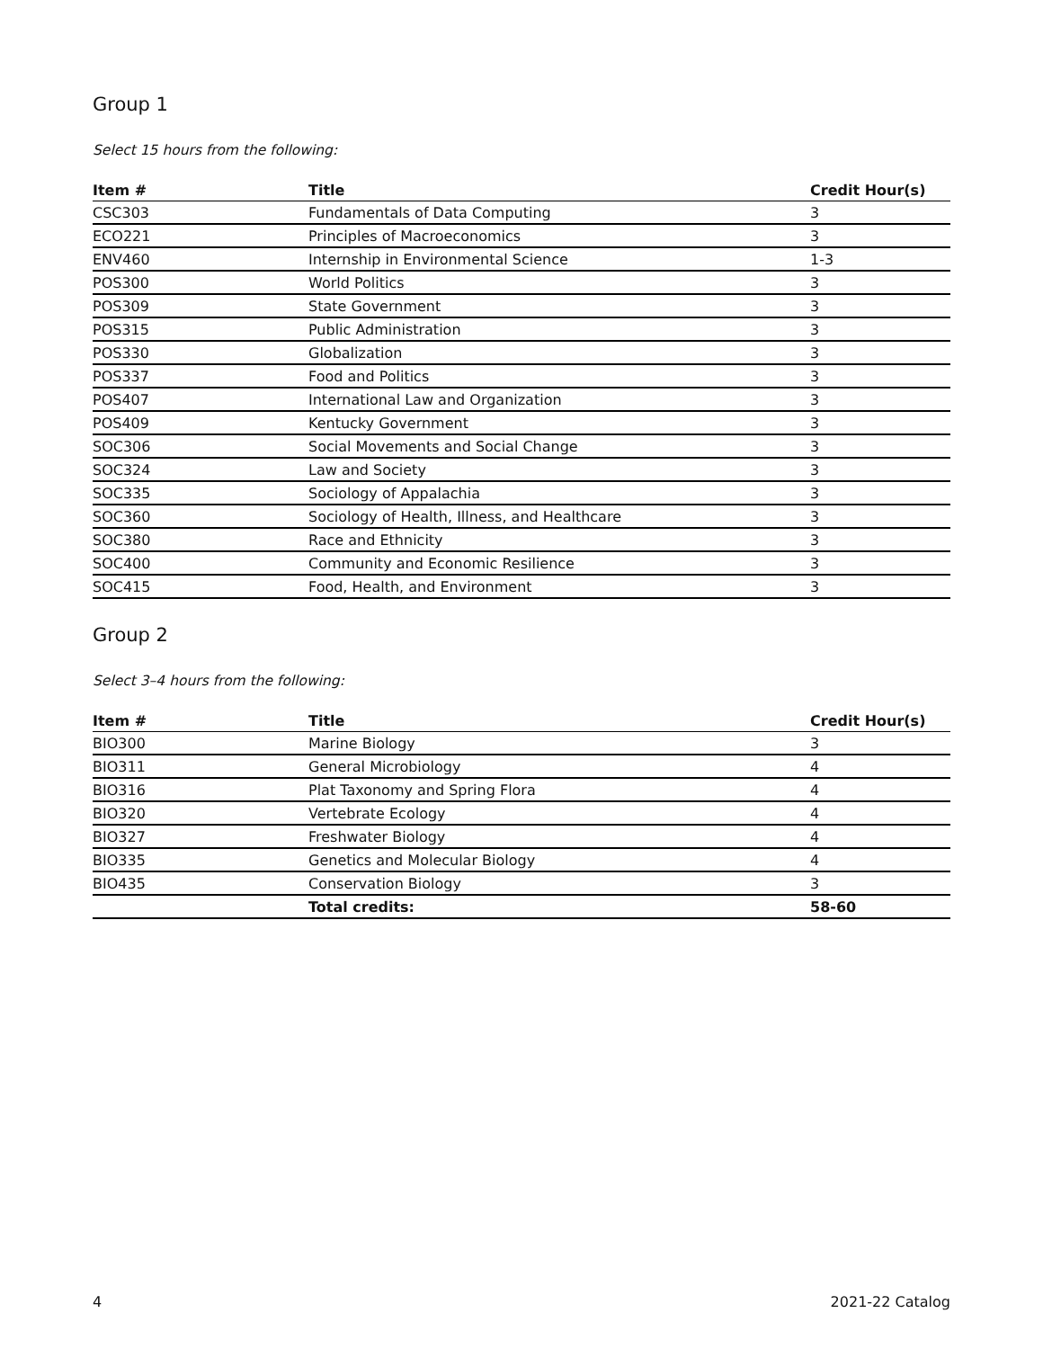Group 1
Select 15 hours from the following:
| Item # | Title | Credit Hour(s) |
| --- | --- | --- |
| CSC303 | Fundamentals of Data Computing | 3 |
| ECO221 | Principles of Macroeconomics | 3 |
| ENV460 | Internship in Environmental Science | 1-3 |
| POS300 | World Politics | 3 |
| POS309 | State Government | 3 |
| POS315 | Public Administration | 3 |
| POS330 | Globalization | 3 |
| POS337 | Food and Politics | 3 |
| POS407 | International Law and Organization | 3 |
| POS409 | Kentucky Government | 3 |
| SOC306 | Social Movements and Social Change | 3 |
| SOC324 | Law and Society | 3 |
| SOC335 | Sociology of Appalachia | 3 |
| SOC360 | Sociology of Health, Illness, and Healthcare | 3 |
| SOC380 | Race and Ethnicity | 3 |
| SOC400 | Community and Economic Resilience | 3 |
| SOC415 | Food, Health, and Environment | 3 |
Group 2
Select 3–4 hours from the following:
| Item # | Title | Credit Hour(s) |
| --- | --- | --- |
| BIO300 | Marine Biology | 3 |
| BIO311 | General Microbiology | 4 |
| BIO316 | Plat Taxonomy and Spring Flora | 4 |
| BIO320 | Vertebrate Ecology | 4 |
| BIO327 | Freshwater Biology | 4 |
| BIO335 | Genetics and Molecular Biology | 4 |
| BIO435 | Conservation Biology | 3 |
| | Total credits: | 58-60 |
4 2021-22 Catalog